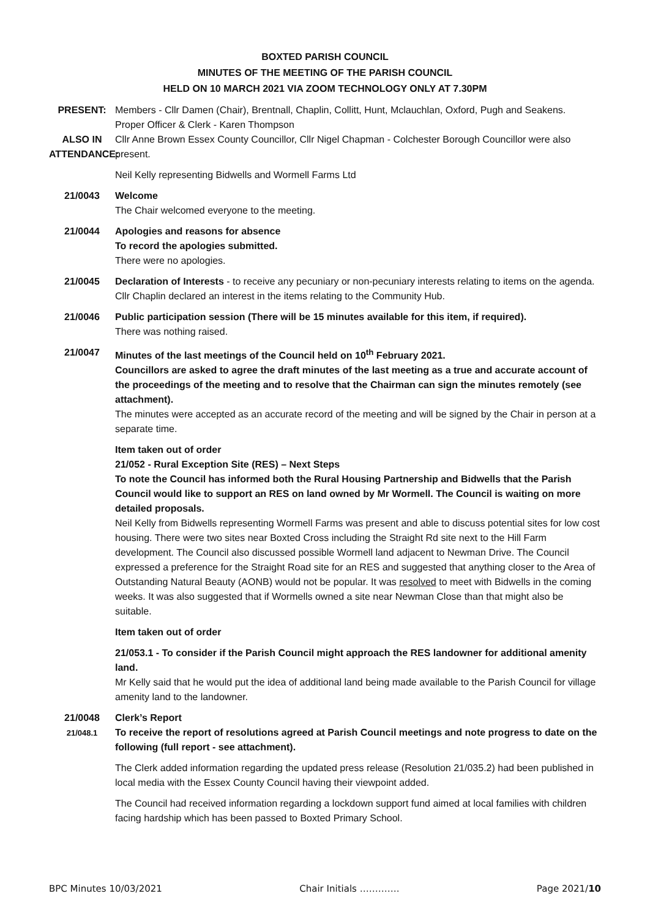BOXTED PARISH COUNCIL
MINUTES OF THE MEETING OF THE PARISH COUNCIL
HELD ON 10 MARCH 2021 VIA ZOOM TECHNOLOGY ONLY AT 7.30PM
PRESENT: Members - Cllr Damen (Chair), Brentnall, Chaplin, Collitt, Hunt, Mclauchlan, Oxford, Pugh and Seakens.
Proper Officer & Clerk - Karen Thompson
ALSO IN ATTENDANCE:
Cllr Anne Brown Essex County Councillor, Cllr Nigel Chapman - Colchester Borough Councillor were also present.
Neil Kelly representing Bidwells and Wormell Farms Ltd
21/0043 Welcome
The Chair welcomed everyone to the meeting.
21/0044 Apologies and reasons for absence
To record the apologies submitted.
There were no apologies.
21/0045 Declaration of Interests - to receive any pecuniary or non-pecuniary interests relating to items on the agenda.
Cllr Chaplin declared an interest in the items relating to the Community Hub.
21/0046 Public participation session (There will be 15 minutes available for this item, if required).
There was nothing raised.
21/0047 Minutes of the last meetings of the Council held on 10<sup>th</sup> February 2021.
Councillors are asked to agree the draft minutes of the last meeting as a true and accurate account of the proceedings of the meeting and to resolve that the Chairman can sign the minutes remotely (see attachment).
The minutes were accepted as an accurate record of the meeting and will be signed by the Chair in person at a separate time.
Item taken out of order
21/052 - Rural Exception Site (RES) – Next Steps
To note the Council has informed both the Rural Housing Partnership and Bidwells that the Parish Council would like to support an RES on land owned by Mr Wormell. The Council is waiting on more detailed proposals.
Neil Kelly from Bidwells representing Wormell Farms was present and able to discuss potential sites for low cost housing. There were two sites near Boxted Cross including the Straight Rd site next to the Hill Farm development. The Council also discussed possible Wormell land adjacent to Newman Drive. The Council expressed a preference for the Straight Road site for an RES and suggested that anything closer to the Area of Outstanding Natural Beauty (AONB) would not be popular. It was resolved to meet with Bidwells in the coming weeks. It was also suggested that if Wormells owned a site near Newman Close than that might also be suitable.
Item taken out of order
21/053.1 - To consider if the Parish Council might approach the RES landowner for additional amenity land.
Mr Kelly said that he would put the idea of additional land being made available to the Parish Council for village amenity land to the landowner.
21/0048
21/048.1
Clerk’s Report
To receive the report of resolutions agreed at Parish Council meetings and note progress to date on the following (full report - see attachment).
The Clerk added information regarding the updated press release (Resolution 21/035.2) had been published in local media with the Essex County Council having their viewpoint added.
The Council had received information regarding a lockdown support fund aimed at local families with children facing hardship which has been passed to Boxted Primary School.
BPC Minutes 10/03/2021 Chair Initials …………. Page 2021/10